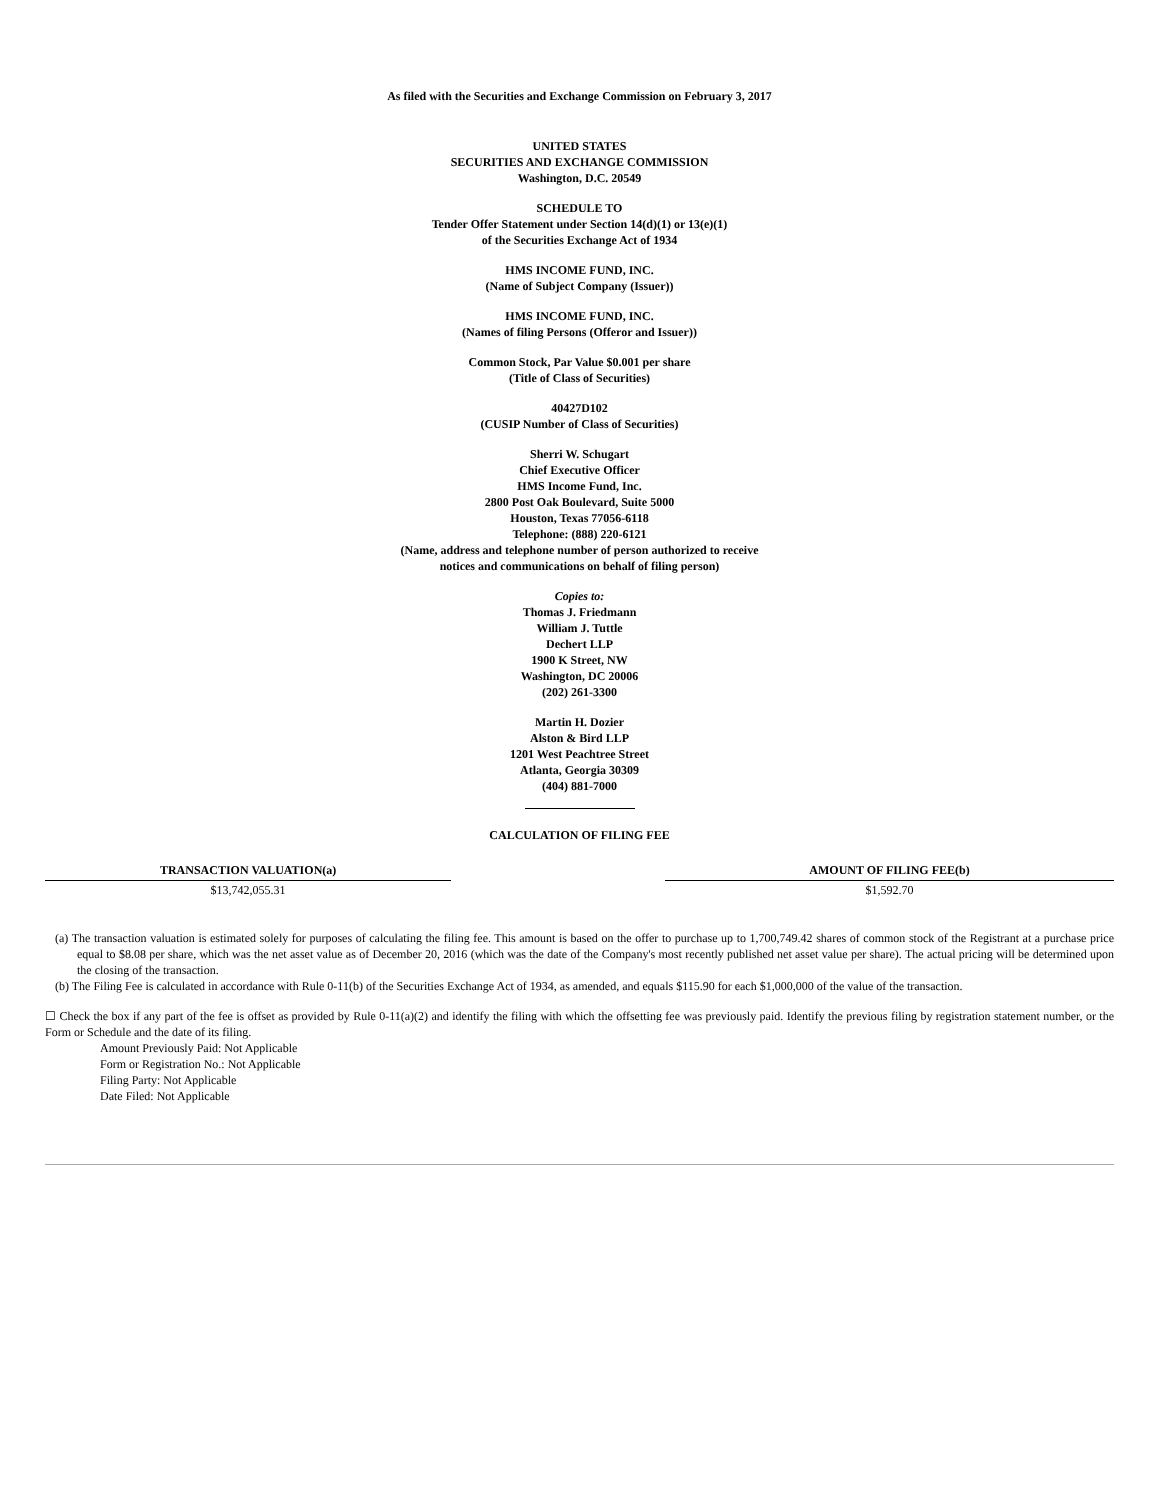As filed with the Securities and Exchange Commission on February 3, 2017
UNITED STATES
SECURITIES AND EXCHANGE COMMISSION
Washington, D.C. 20549
SCHEDULE TO
Tender Offer Statement under Section 14(d)(1) or 13(e)(1)
of the Securities Exchange Act of 1934
HMS INCOME FUND, INC.
(Name of Subject Company (Issuer))
HMS INCOME FUND, INC.
(Names of filing Persons (Offeror and Issuer))
Common Stock, Par Value $0.001 per share
(Title of Class of Securities)
40427D102
(CUSIP Number of Class of Securities)
Sherri W. Schugart
Chief Executive Officer
HMS Income Fund, Inc.
2800 Post Oak Boulevard, Suite 5000
Houston, Texas 77056-6118
Telephone: (888) 220-6121
(Name, address and telephone number of person authorized to receive
notices and communications on behalf of filing person)
Copies to:
Thomas J. Friedmann
William J. Tuttle
Dechert LLP
1900 K Street, NW
Washington, DC 20006
(202) 261-3300
Martin H. Dozier
Alston & Bird LLP
1201 West Peachtree Street
Atlanta, Georgia 30309
(404) 881-7000
CALCULATION OF FILING FEE
| TRANSACTION VALUATION(a) | | AMOUNT OF FILING FEE(b) |
| --- | --- | --- |
| $13,742,055.31 | | $1,592.70 |
(a) The transaction valuation is estimated solely for purposes of calculating the filing fee. This amount is based on the offer to purchase up to 1,700,749.42 shares of common stock of the Registrant at a purchase price equal to $8.08 per share, which was the net asset value as of December 20, 2016 (which was the date of the Company's most recently published net asset value per share). The actual pricing will be determined upon the closing of the transaction.
(b) The Filing Fee is calculated in accordance with Rule 0-11(b) of the Securities Exchange Act of 1934, as amended, and equals $115.90 for each $1,000,000 of the value of the transaction.
☐ Check the box if any part of the fee is offset as provided by Rule 0-11(a)(2) and identify the filing with which the offsetting fee was previously paid. Identify the previous filing by registration statement number, or the Form or Schedule and the date of its filing.
Amount Previously Paid: Not Applicable
Form or Registration No.: Not Applicable
Filing Party: Not Applicable
Date Filed: Not Applicable